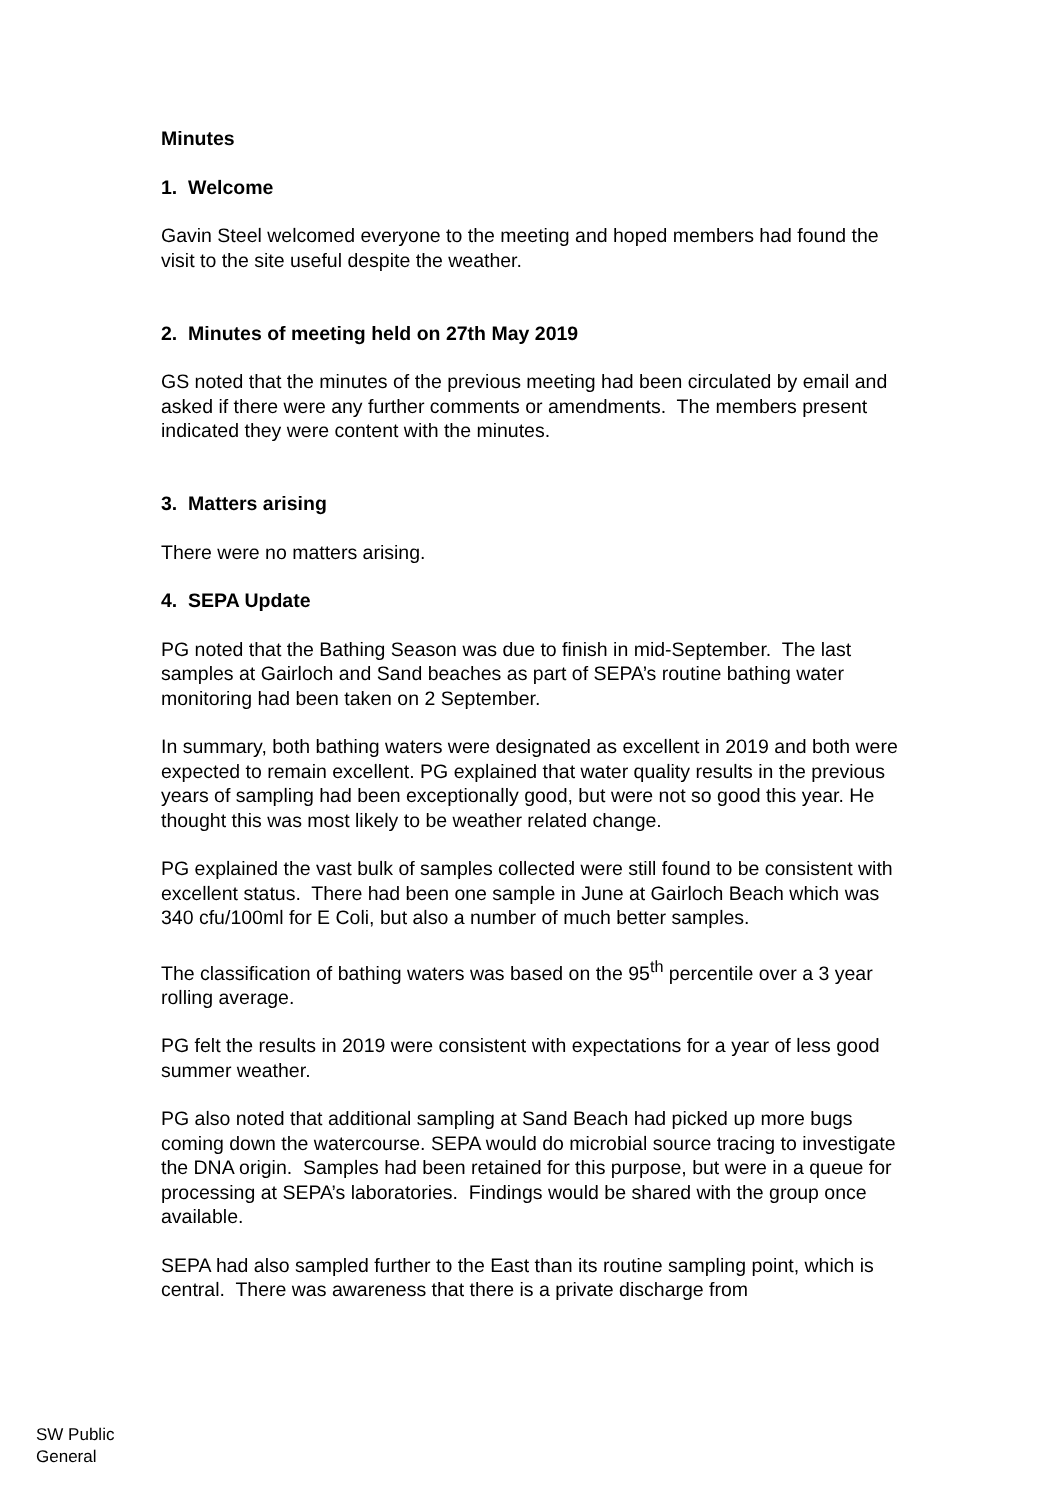Minutes
1. Welcome
Gavin Steel welcomed everyone to the meeting and hoped members had found the visit to the site useful despite the weather.
2. Minutes of meeting held on 27th May 2019
GS noted that the minutes of the previous meeting had been circulated by email and asked if there were any further comments or amendments. The members present indicated they were content with the minutes.
3. Matters arising
There were no matters arising.
4. SEPA Update
PG noted that the Bathing Season was due to finish in mid-September. The last samples at Gairloch and Sand beaches as part of SEPA’s routine bathing water monitoring had been taken on 2 September.
In summary, both bathing waters were designated as excellent in 2019 and both were expected to remain excellent. PG explained that water quality results in the previous years of sampling had been exceptionally good, but were not so good this year. He thought this was most likely to be weather related change.
PG explained the vast bulk of samples collected were still found to be consistent with excellent status. There had been one sample in June at Gairloch Beach which was 340 cfu/100ml for E Coli, but also a number of much better samples.
The classification of bathing waters was based on the 95<sup>th</sup> percentile over a 3 year rolling average.
PG felt the results in 2019 were consistent with expectations for a year of less good summer weather.
PG also noted that additional sampling at Sand Beach had picked up more bugs coming down the watercourse. SEPA would do microbial source tracing to investigate the DNA origin. Samples had been retained for this purpose, but were in a queue for processing at SEPA’s laboratories. Findings would be shared with the group once available.
SEPA had also sampled further to the East than its routine sampling point, which is central. There was awareness that there is a private discharge from
SW Public
General